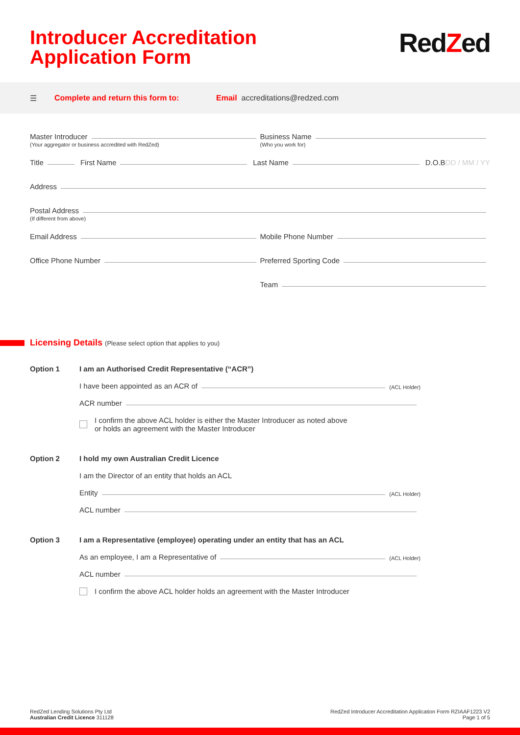Introducer Accreditation
Application Form
RedZed
☰ Complete and return this form to: Email accreditations@redzed.com
Master Introducer
Business Name
(Your aggregator or business accredited with RedZed)
(Who you work for)
Title First Name Last Name D.O.B DD / MM / YY
Address
Postal Address
(If different from above)
Email Address
Mobile Phone Number
Office Phone Number
Preferred Sporting Code
Team
Licensing Details (Please select option that applies to you)
Option 1 I am an Authorised Credit Representative (“ACR”)
I have been appointed as an ACR of (ACL Holder)
ACR number
I confirm the above ACL holder is either the Master Introducer as noted above
or holds an agreement with the Master Introducer
Option 2 I hold my own Australian Credit Licence
I am the Director of an entity that holds an ACL
Entity (ACL Holder)
ACL number
Option 3 I am a Representative (employee) operating under an entity that has an ACL
As an employee, I am a Representative of (ACL Holder)
ACL number
I confirm the above ACL holder holds an agreement with the Master Introducer
RedZed Lending Solutions Pty Ltd
Australian Credit Licence 311128
RedZed Introducer Accreditation Application Form RZIAAF1223 V2
Page 1 of 5